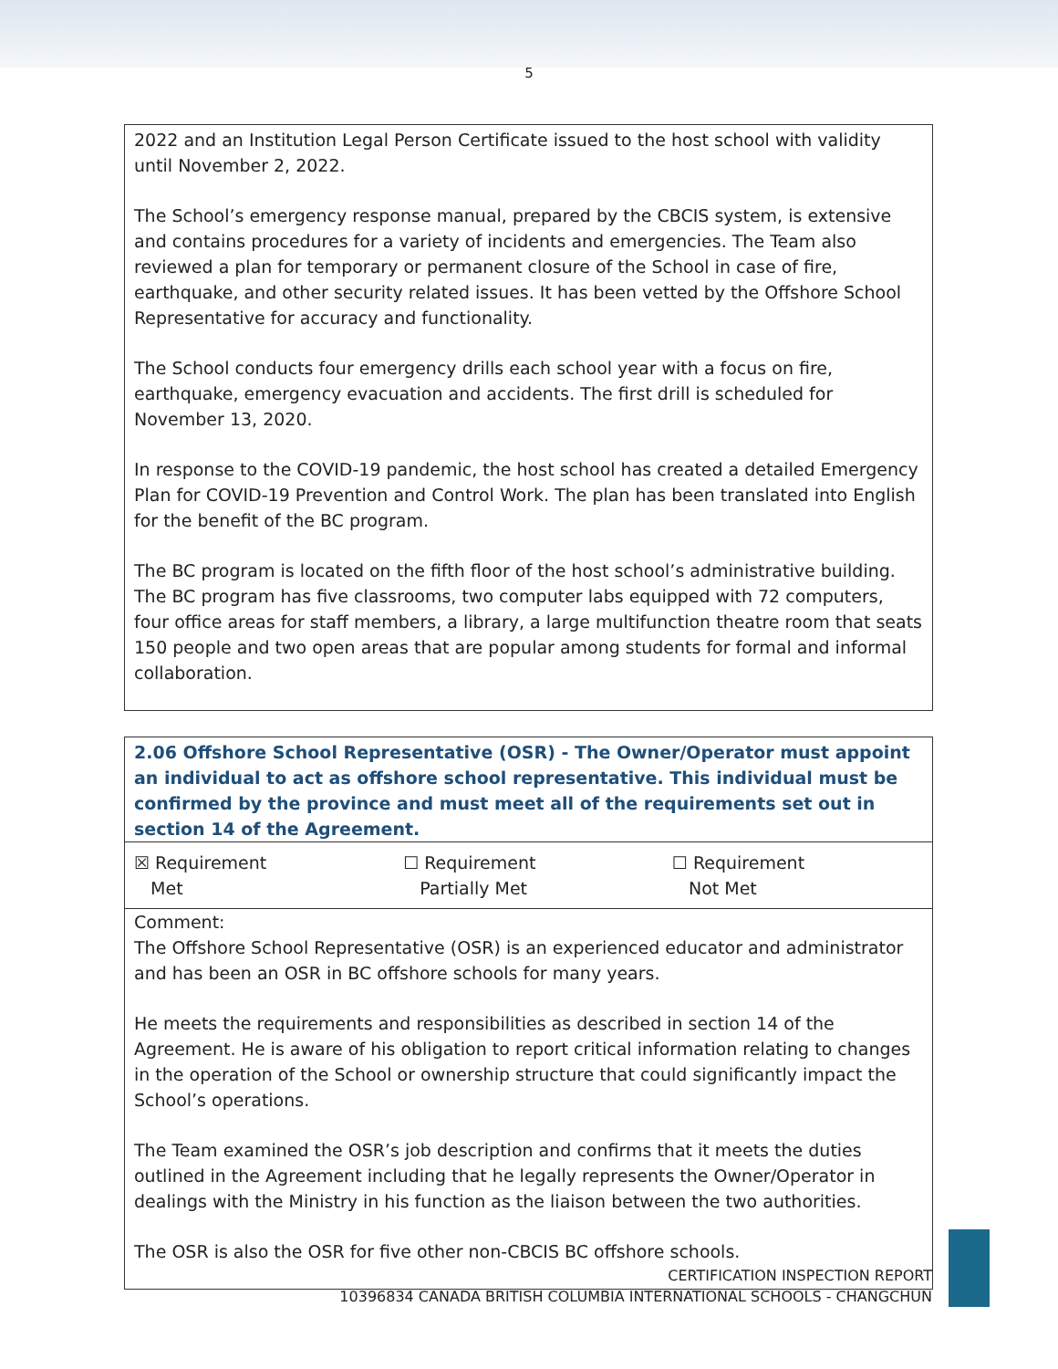5
| 2022 and an Institution Legal Person Certificate issued to the host school with validity until November 2, 2022. The School’s emergency response manual, prepared by the CBCIS system, is extensive and contains procedures for a variety of incidents and emergencies. The Team also reviewed a plan for temporary or permanent closure of the School in case of fire, earthquake, and other security related issues. It has been vetted by the Offshore School Representative for accuracy and functionality. The School conducts four emergency drills each school year with a focus on fire, earthquake, emergency evacuation and accidents. The first drill is scheduled for November 13, 2020. In response to the COVID-19 pandemic, the host school has created a detailed Emergency Plan for COVID-19 Prevention and Control Work. The plan has been translated into English for the benefit of the BC program. The BC program is located on the fifth floor of the host school’s administrative building. The BC program has five classrooms, two computer labs equipped with 72 computers, four office areas for staff members, a library, a large multifunction theatre room that seats 150 people and two open areas that are popular among students for formal and informal collaboration. |
| 2.06 Offshore School Representative (OSR) - The Owner/Operator must appoint an individual to act as offshore school representative. This individual must be confirmed by the province and must meet all of the requirements set out in section 14 of the Agreement. | | |
| ☒ Requirement Met | ☐ Requirement Partially Met | ☐ Requirement Not Met |
| Comment: The Offshore School Representative (OSR) is an experienced educator and administrator and has been an OSR in BC offshore schools for many years. He meets the requirements and responsibilities as described in section 14 of the Agreement. He is aware of his obligation to report critical information relating to changes in the operation of the School or ownership structure that could significantly impact the School’s operations. The Team examined the OSR’s job description and confirms that it meets the duties outlined in the Agreement including that he legally represents the Owner/Operator in dealings with the Ministry in his function as the liaison between the two authorities. The OSR is also the OSR for five other non-CBCIS BC offshore schools. | | |
CERTIFICATION INSPECTION REPORT
10396834 CANADA BRITISH COLUMBIA INTERNATIONAL SCHOOLS - CHANGCHUN